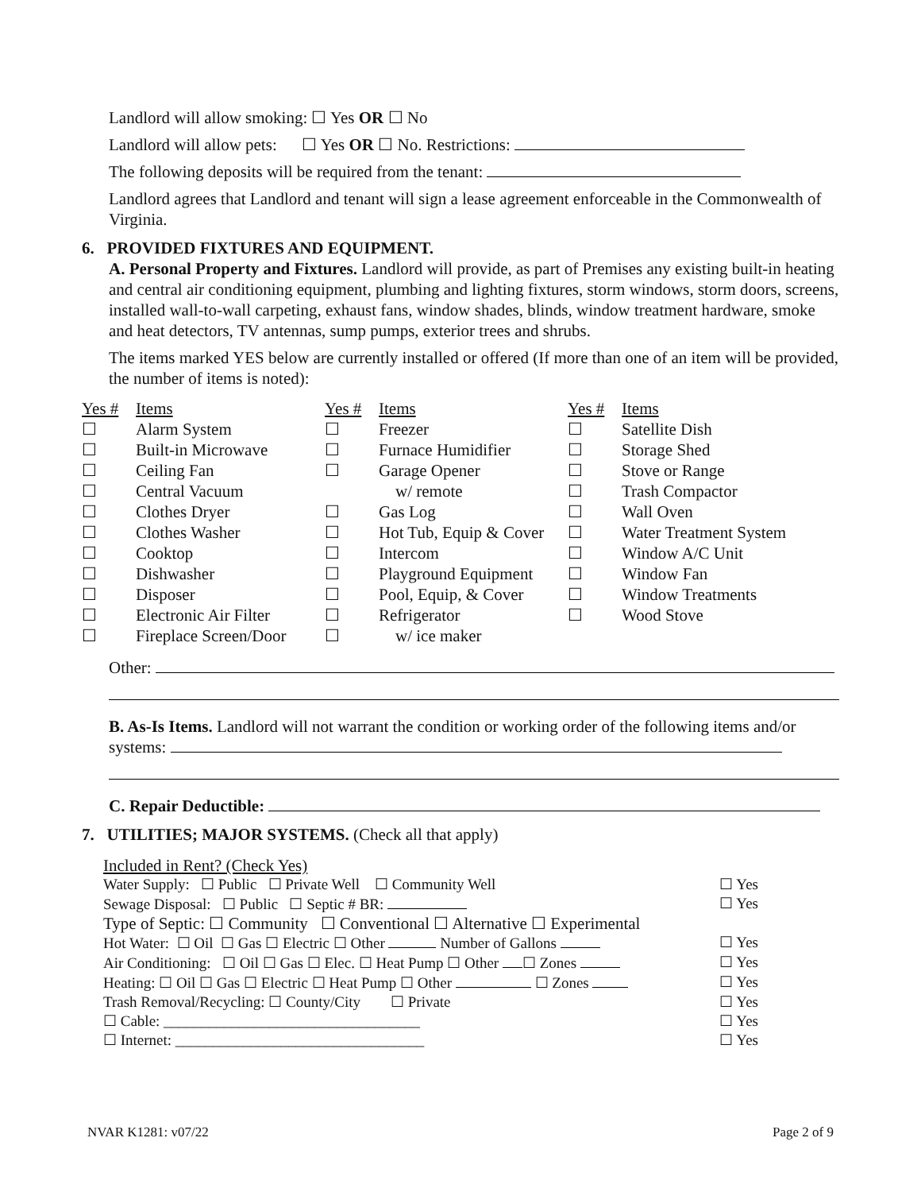Landlord will allow smoking: ☐ Yes OR ☐ No
Landlord will allow pets: ☐ Yes OR ☐ No. Restrictions:
The following deposits will be required from the tenant:
Landlord agrees that Landlord and tenant will sign a lease agreement enforceable in the Commonwealth of Virginia.
6. PROVIDED FIXTURES AND EQUIPMENT.
A. Personal Property and Fixtures. Landlord will provide, as part of Premises any existing built-in heating and central air conditioning equipment, plumbing and lighting fixtures, storm windows, storm doors, screens, installed wall-to-wall carpeting, exhaust fans, window shades, blinds, window treatment hardware, smoke and heat detectors, TV antennas, sump pumps, exterior trees and shrubs.
The items marked YES below are currently installed or offered (If more than one of an item will be provided, the number of items is noted):
| Yes # | Items | Yes # | Items | Yes # | Items |
| --- | --- | --- | --- | --- | --- |
| ☐ | Alarm System | ☐ | Freezer | ☐ | Satellite Dish |
| ☐ | Built-in Microwave | ☐ | Furnace Humidifier | ☐ | Storage Shed |
| ☐ | Ceiling Fan | ☐ | Garage Opener | ☐ | Stove or Range |
| ☐ | Central Vacuum | | w/ remote | ☐ | Trash Compactor |
| ☐ | Clothes Dryer | ☐ | Gas Log | ☐ | Wall Oven |
| ☐ | Clothes Washer | ☐ | Hot Tub, Equip & Cover | ☐ | Water Treatment System |
| ☐ | Cooktop | ☐ | Intercom | ☐ | Window A/C Unit |
| ☐ | Dishwasher | ☐ | Playground Equipment | ☐ | Window Fan |
| ☐ | Disposer | ☐ | Pool, Equip, & Cover | ☐ | Window Treatments |
| ☐ | Electronic Air Filter | ☐ | Refrigerator | ☐ | Wood Stove |
| ☐ | Fireplace Screen/Door | ☐ | w/ ice maker | | |
Other:
B. As-Is Items. Landlord will not warrant the condition or working order of the following items and/or systems:
C. Repair Deductible:
7. UTILITIES; MAJOR SYSTEMS. (Check all that apply)
Included in Rent? (Check Yes)
Water Supply: ☐ Public ☐ Private Well ☐ Community Well ☐ Yes
Sewage Disposal: ☐ Public ☐ Septic # BR: ☐ Yes
Type of Septic: ☐ Community ☐ Conventional ☐ Alternative ☐ Experimental
Hot Water: ☐ Oil ☐ Gas ☐ Electric ☐ Other Number of Gallons ☐ Yes
Air Conditioning: ☐ Oil ☐ Gas ☐ Elec. ☐ Heat Pump ☐ Other ☐ Zones ☐ Yes
Heating: ☐ Oil ☐ Gas ☐ Electric ☐ Heat Pump ☐ Other ☐ Zones ☐ Yes
Trash Removal/Recycling: ☐ County/City ☐ Private ☐ Yes
☐ Cable: __________________________________ ☐ Yes
☐ Internet: _________________________________ ☐ Yes
NVAR K1281: v07/22 Page 2 of 9